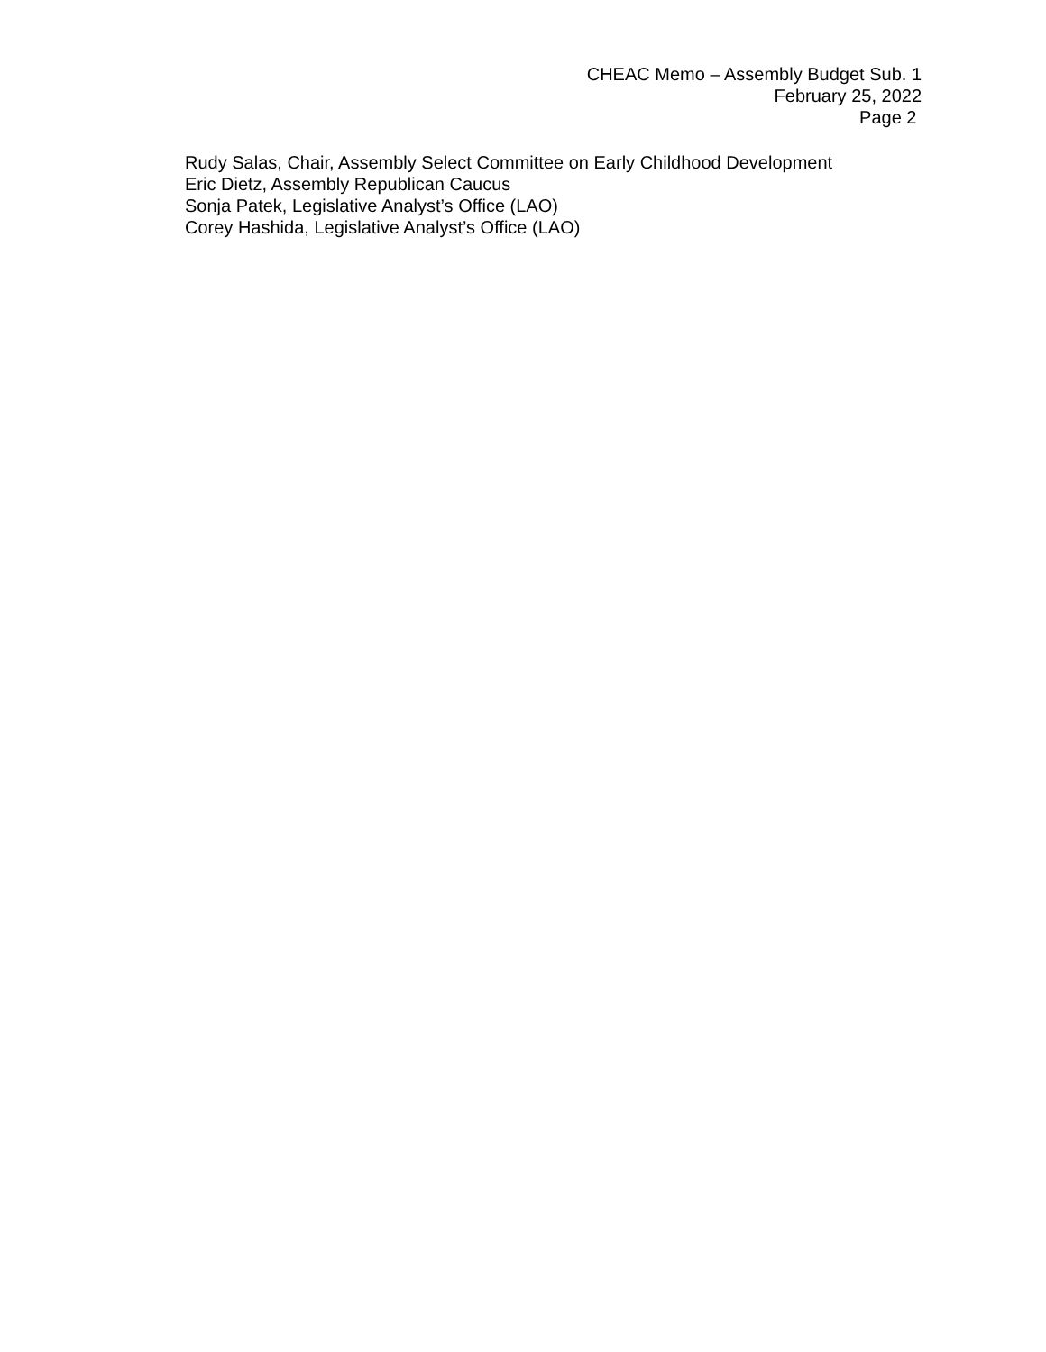CHEAC Memo – Assembly Budget Sub. 1
February 25, 2022
Page 2
Rudy Salas, Chair, Assembly Select Committee on Early Childhood Development
Eric Dietz, Assembly Republican Caucus
Sonja Patek, Legislative Analyst’s Office (LAO)
Corey Hashida, Legislative Analyst’s Office (LAO)